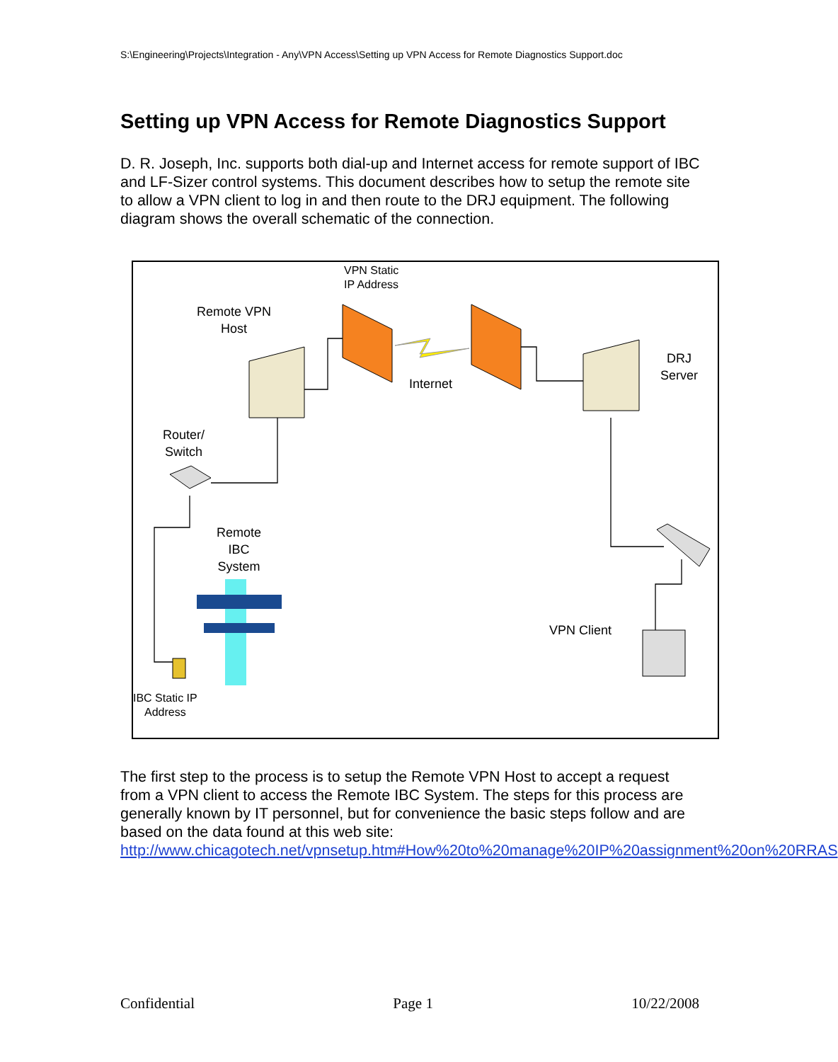S:\Engineering\Projects\Integration - Any\VPN Access\Setting up VPN Access for Remote Diagnostics Support.doc
Setting up VPN Access for Remote Diagnostics Support
D. R. Joseph, Inc. supports both dial-up and Internet access for remote support of IBC and LF-Sizer control systems. This document describes how to setup the remote site to allow a VPN client to log in and then route to the DRJ equipment. The following diagram shows the overall schematic of the connection.
VPN Static
IP Address
Remote VPN
Host
DRJ
Server
Internet
Router/
Switch
Remote
IBC
System
VPN Client
IBC Static IP
Address
The first step to the process is to setup the Remote VPN Host to accept a request from a VPN client to access the Remote IBC System. The steps for this process are generally known by IT personnel, but for convenience the basic steps follow and are based on the data found at this web site: http://www.chicagotech.net/vpnsetup.htm#How%20to%20manage%20IP%20assignment%20on%20RRAS
Confidential Page 1 10/22/2008